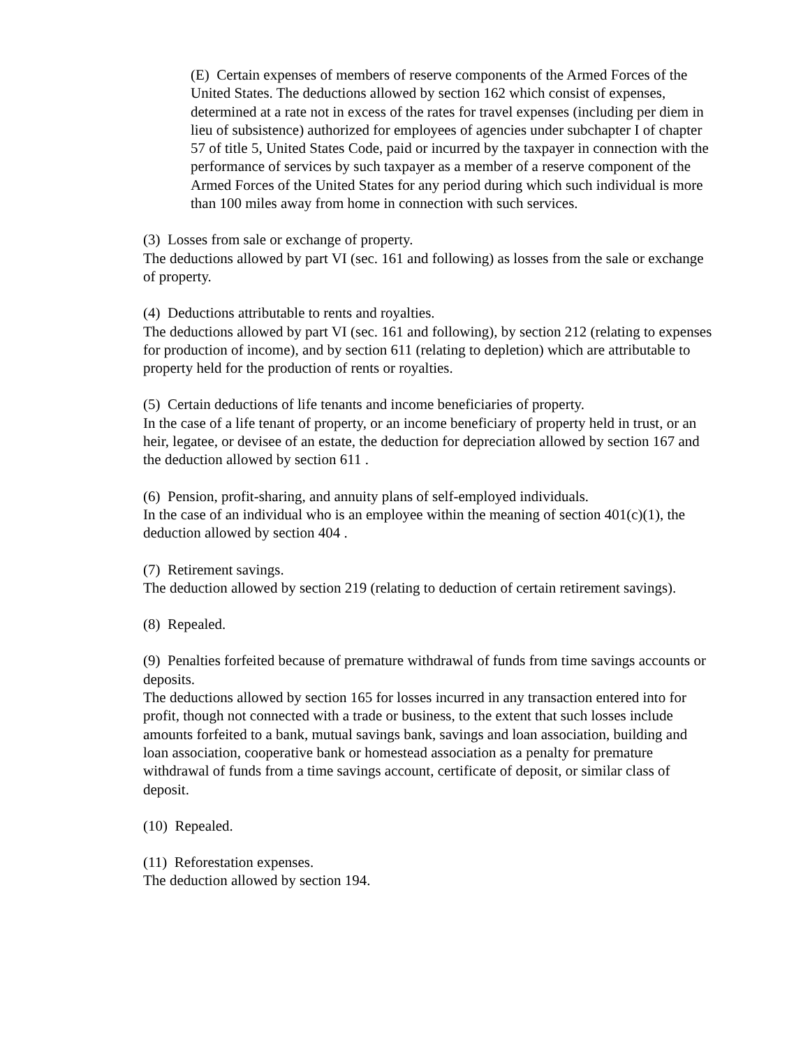(E) Certain expenses of members of reserve components of the Armed Forces of the United States. The deductions allowed by section 162 which consist of expenses, determined at a rate not in excess of the rates for travel expenses (including per diem in lieu of subsistence) authorized for employees of agencies under subchapter I of chapter 57 of title 5, United States Code, paid or incurred by the taxpayer in connection with the performance of services by such taxpayer as a member of a reserve component of the Armed Forces of the United States for any period during which such individual is more than 100 miles away from home in connection with such services.
(3) Losses from sale or exchange of property.
The deductions allowed by part VI (sec. 161 and following) as losses from the sale or exchange of property.
(4) Deductions attributable to rents and royalties.
The deductions allowed by part VI (sec. 161 and following), by section 212 (relating to expenses for production of income), and by section 611 (relating to depletion) which are attributable to property held for the production of rents or royalties.
(5) Certain deductions of life tenants and income beneficiaries of property.
In the case of a life tenant of property, or an income beneficiary of property held in trust, or an heir, legatee, or devisee of an estate, the deduction for depreciation allowed by section 167 and the deduction allowed by section 611 .
(6) Pension, profit-sharing, and annuity plans of self-employed individuals.
In the case of an individual who is an employee within the meaning of section 401(c)(1), the deduction allowed by section 404 .
(7) Retirement savings.
The deduction allowed by section 219 (relating to deduction of certain retirement savings).
(8) Repealed.
(9) Penalties forfeited because of premature withdrawal of funds from time savings accounts or deposits.
The deductions allowed by section 165 for losses incurred in any transaction entered into for profit, though not connected with a trade or business, to the extent that such losses include amounts forfeited to a bank, mutual savings bank, savings and loan association, building and loan association, cooperative bank or homestead association as a penalty for premature withdrawal of funds from a time savings account, certificate of deposit, or similar class of deposit.
(10) Repealed.
(11) Reforestation expenses.
The deduction allowed by section 194.